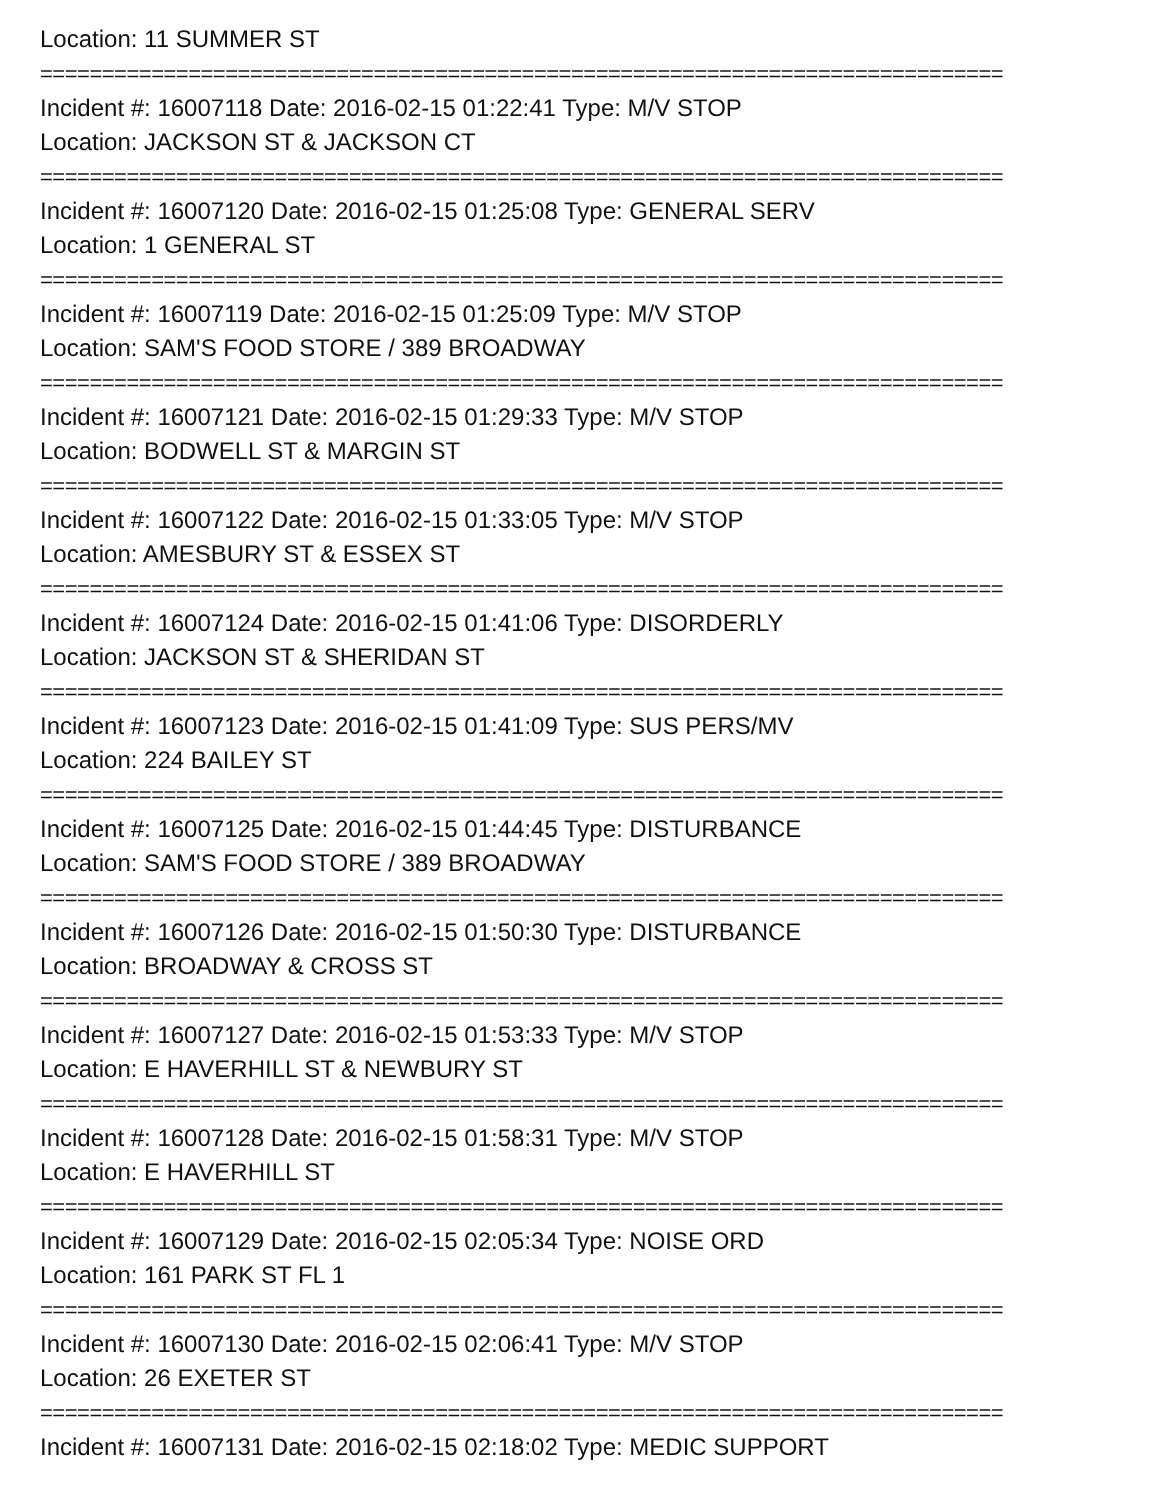Location: 11 SUMMER ST
==============================================================================
Incident #: 16007118 Date: 2016-02-15 01:22:41 Type: M/V STOP
Location: JACKSON ST & JACKSON CT
==============================================================================
Incident #: 16007120 Date: 2016-02-15 01:25:08 Type: GENERAL SERV
Location: 1 GENERAL ST
==============================================================================
Incident #: 16007119 Date: 2016-02-15 01:25:09 Type: M/V STOP
Location: SAM'S FOOD STORE / 389 BROADWAY
==============================================================================
Incident #: 16007121 Date: 2016-02-15 01:29:33 Type: M/V STOP
Location: BODWELL ST & MARGIN ST
==============================================================================
Incident #: 16007122 Date: 2016-02-15 01:33:05 Type: M/V STOP
Location: AMESBURY ST & ESSEX ST
==============================================================================
Incident #: 16007124 Date: 2016-02-15 01:41:06 Type: DISORDERLY
Location: JACKSON ST & SHERIDAN ST
==============================================================================
Incident #: 16007123 Date: 2016-02-15 01:41:09 Type: SUS PERS/MV
Location: 224 BAILEY ST
==============================================================================
Incident #: 16007125 Date: 2016-02-15 01:44:45 Type: DISTURBANCE
Location: SAM'S FOOD STORE / 389 BROADWAY
==============================================================================
Incident #: 16007126 Date: 2016-02-15 01:50:30 Type: DISTURBANCE
Location: BROADWAY & CROSS ST
==============================================================================
Incident #: 16007127 Date: 2016-02-15 01:53:33 Type: M/V STOP
Location: E HAVERHILL ST & NEWBURY ST
==============================================================================
Incident #: 16007128 Date: 2016-02-15 01:58:31 Type: M/V STOP
Location: E HAVERHILL ST
==============================================================================
Incident #: 16007129 Date: 2016-02-15 02:05:34 Type: NOISE ORD
Location: 161 PARK ST FL 1
==============================================================================
Incident #: 16007130 Date: 2016-02-15 02:06:41 Type: M/V STOP
Location: 26 EXETER ST
==============================================================================
Incident #: 16007131 Date: 2016-02-15 02:18:02 Type: MEDIC SUPPORT